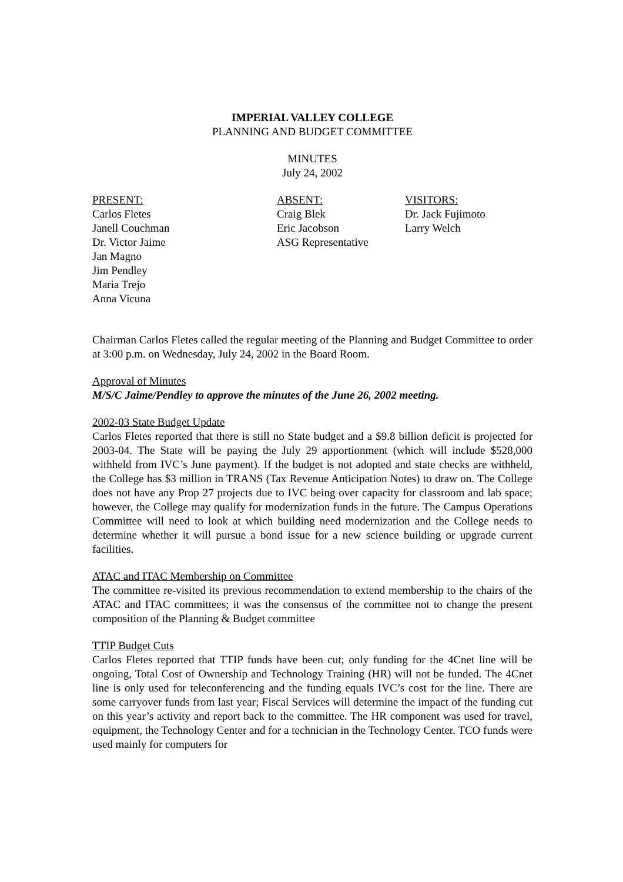IMPERIAL VALLEY COLLEGE
PLANNING AND BUDGET COMMITTEE
MINUTES
July 24, 2002
PRESENT:
Carlos Fletes
Janell Couchman
Dr. Victor Jaime
Jan Magno
Jim Pendley
Maria Trejo
Anna Vicuna
ABSENT:
Craig Blek
Eric Jacobson
ASG Representative
VISITORS:
Dr. Jack Fujimoto
Larry Welch
Chairman Carlos Fletes called the regular meeting of the Planning and Budget Committee to order at 3:00 p.m. on Wednesday, July 24, 2002 in the Board Room.
Approval of Minutes
M/S/C Jaime/Pendley to approve the minutes of the June 26, 2002 meeting.
2002-03 State Budget Update
Carlos Fletes reported that there is still no State budget and a $9.8 billion deficit is projected for 2003-04. The State will be paying the July 29 apportionment (which will include $528,000 withheld from IVC’s June payment). If the budget is not adopted and state checks are withheld, the College has $3 million in TRANS (Tax Revenue Anticipation Notes) to draw on. The College does not have any Prop 27 projects due to IVC being over capacity for classroom and lab space; however, the College may qualify for modernization funds in the future. The Campus Operations Committee will need to look at which building need modernization and the College needs to determine whether it will pursue a bond issue for a new science building or upgrade current facilities.
ATAC and ITAC Membership on Committee
The committee re-visited its previous recommendation to extend membership to the chairs of the ATAC and ITAC committees; it was the consensus of the committee not to change the present composition of the Planning & Budget committee
TTIP Budget Cuts
Carlos Fletes reported that TTIP funds have been cut; only funding for the 4Cnet line will be ongoing, Total Cost of Ownership and Technology Training (HR) will not be funded. The 4Cnet line is only used for teleconferencing and the funding equals IVC’s cost for the line. There are some carryover funds from last year; Fiscal Services will determine the impact of the funding cut on this year’s activity and report back to the committee. The HR component was used for travel, equipment, the Technology Center and for a technician in the Technology Center. TCO funds were used mainly for computers for